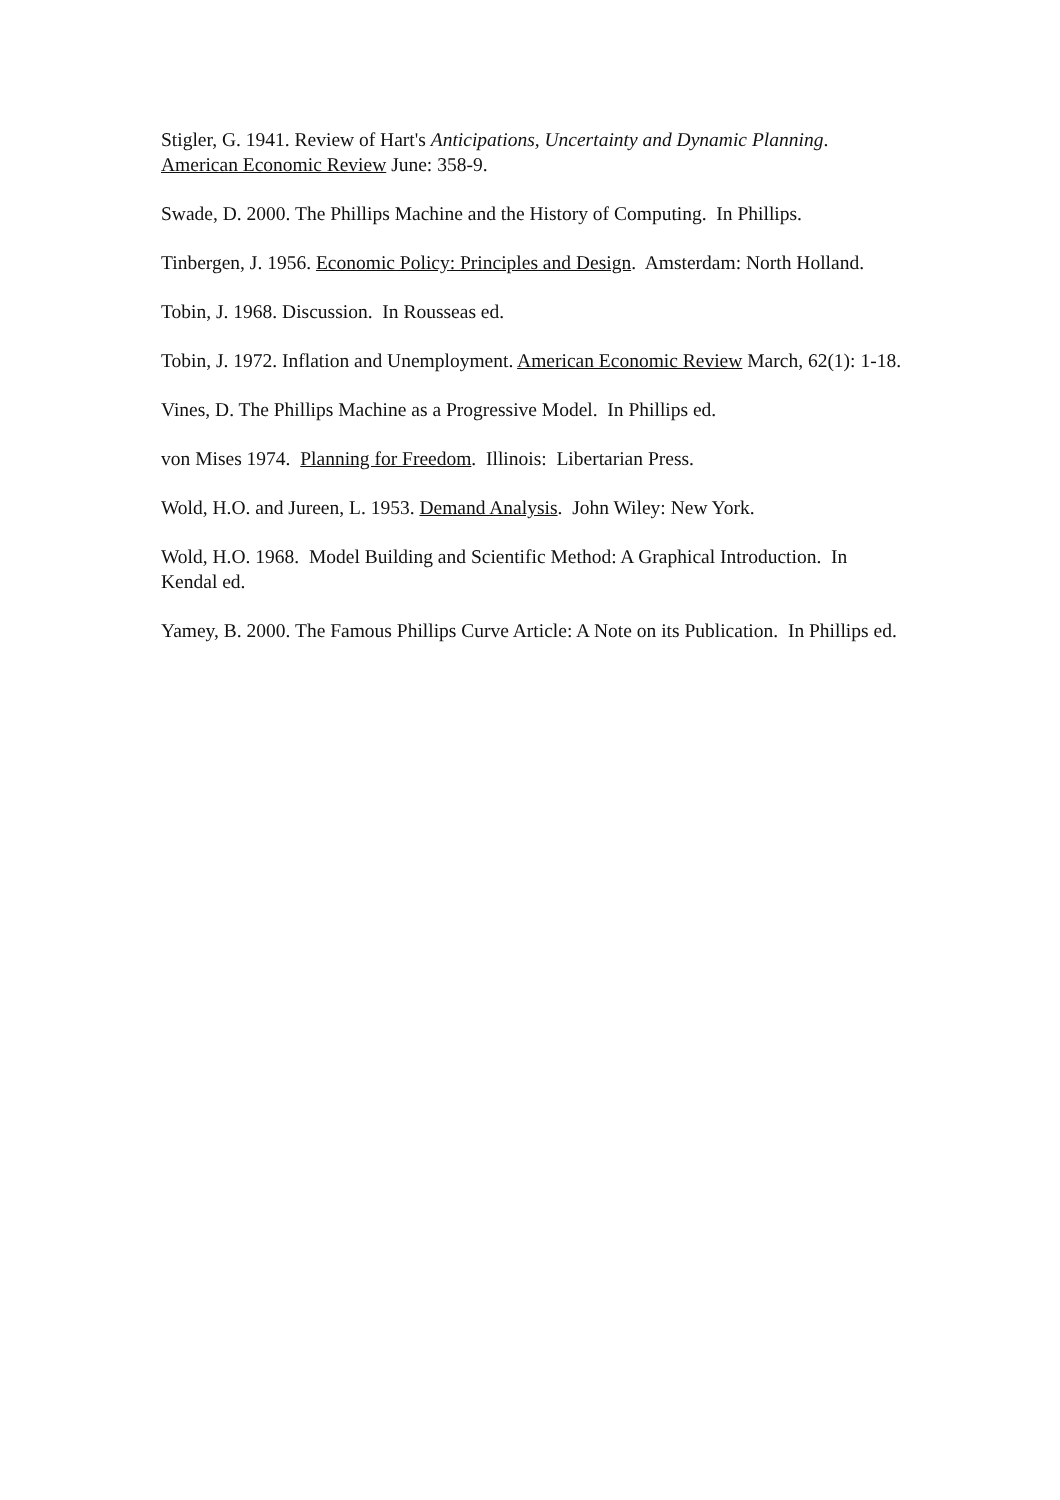Stigler, G. 1941. Review of Hart's Anticipations, Uncertainty and Dynamic Planning. American Economic Review June: 358-9.
Swade, D. 2000. The Phillips Machine and the History of Computing. In Phillips.
Tinbergen, J. 1956. Economic Policy: Principles and Design. Amsterdam: North Holland.
Tobin, J. 1968. Discussion. In Rousseas ed.
Tobin, J. 1972. Inflation and Unemployment. American Economic Review March, 62(1): 1-18.
Vines, D. The Phillips Machine as a Progressive Model. In Phillips ed.
von Mises 1974. Planning for Freedom. Illinois: Libertarian Press.
Wold, H.O. and Jureen, L. 1953. Demand Analysis. John Wiley: New York.
Wold, H.O. 1968. Model Building and Scientific Method: A Graphical Introduction. In Kendal ed.
Yamey, B. 2000. The Famous Phillips Curve Article: A Note on its Publication. In Phillips ed.